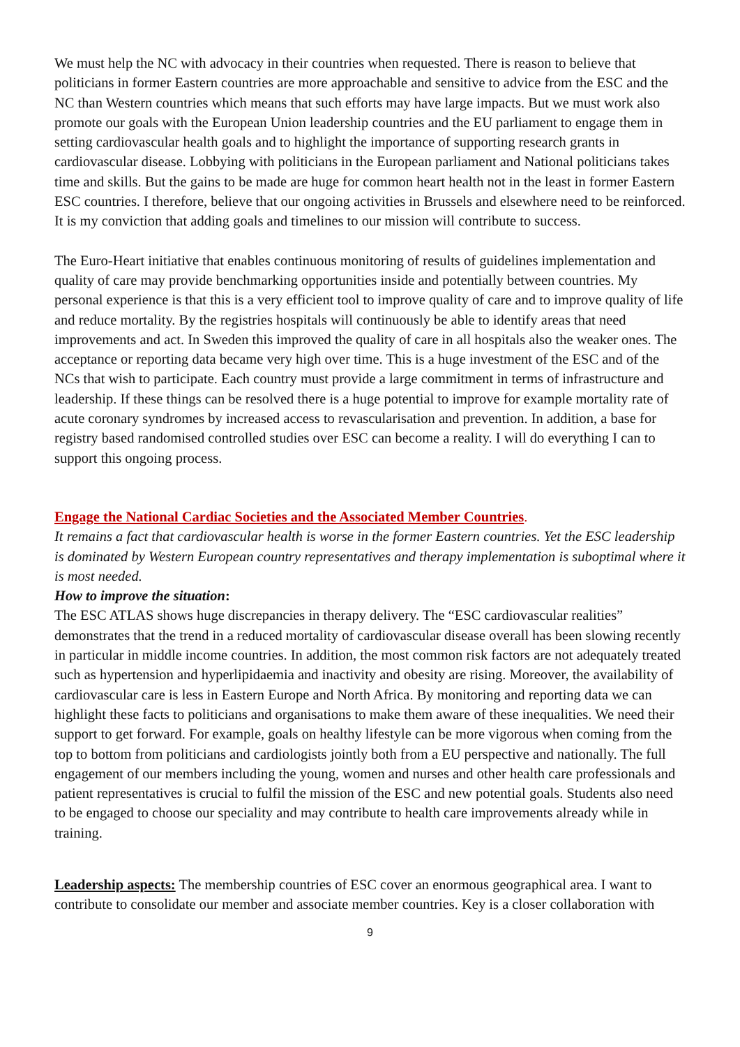We must help the NC with advocacy in their countries when requested. There is reason to believe that politicians in former Eastern countries are more approachable and sensitive to advice from the ESC and the NC than Western countries which means that such efforts may have large impacts. But we must work also promote our goals with the European Union leadership countries and the EU parliament to engage them in setting cardiovascular health goals and to highlight the importance of supporting research grants in cardiovascular disease. Lobbying with politicians in the European parliament and National politicians takes time and skills. But the gains to be made are huge for common heart health not in the least in former Eastern ESC countries. I therefore, believe that our ongoing activities in Brussels and elsewhere need to be reinforced. It is my conviction that adding goals and timelines to our mission will contribute to success.
The Euro-Heart initiative that enables continuous monitoring of results of guidelines implementation and quality of care may provide benchmarking opportunities inside and potentially between countries. My personal experience is that this is a very efficient tool to improve quality of care and to improve quality of life and reduce mortality. By the registries hospitals will continuously be able to identify areas that need improvements and act. In Sweden this improved the quality of care in all hospitals also the weaker ones. The acceptance or reporting data became very high over time. This is a huge investment of the ESC and of the NCs that wish to participate. Each country must provide a large commitment in terms of infrastructure and leadership. If these things can be resolved there is a huge potential to improve for example mortality rate of acute coronary syndromes by increased access to revascularisation and prevention. In addition, a base for registry based randomised controlled studies over ESC can become a reality. I will do everything I can to support this ongoing process.
Engage the National Cardiac Societies and the Associated Member Countries.
It remains a fact that cardiovascular health is worse in the former Eastern countries. Yet the ESC leadership is dominated by Western European country representatives and therapy implementation is suboptimal where it is most needed.
How to improve the situation:
The ESC ATLAS shows huge discrepancies in therapy delivery. The “ESC cardiovascular realities” demonstrates that the trend in a reduced mortality of cardiovascular disease overall has been slowing recently in particular in middle income countries. In addition, the most common risk factors are not adequately treated such as hypertension and hyperlipidaemia and inactivity and obesity are rising. Moreover, the availability of cardiovascular care is less in Eastern Europe and North Africa. By monitoring and reporting data we can highlight these facts to politicians and organisations to make them aware of these inequalities. We need their support to get forward. For example, goals on healthy lifestyle can be more vigorous when coming from the top to bottom from politicians and cardiologists jointly both from a EU perspective and nationally. The full engagement of our members including the young, women and nurses and other health care professionals and patient representatives is crucial to fulfil the mission of the ESC and new potential goals. Students also need to be engaged to choose our speciality and may contribute to health care improvements already while in training.
Leadership aspects: The membership countries of ESC cover an enormous geographical area. I want to contribute to consolidate our member and associate member countries. Key is a closer collaboration with
9